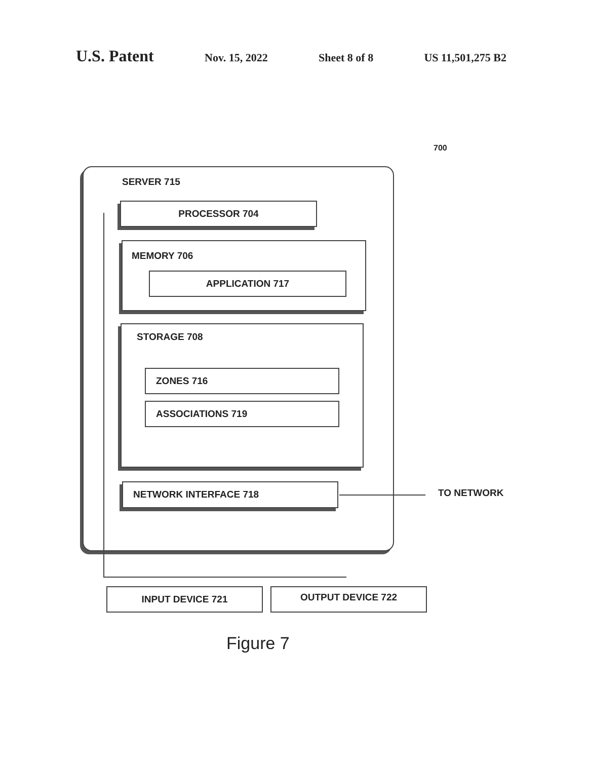U.S. Patent Nov. 15, 2022 Sheet 8 of 8 US 11,501,275 B2
700
SERVER 715
PROCESSOR 704
MEMORY 706
APPLICATION 717
STORAGE 708
ZONES 716
ASSOCIATIONS 719
NETWORK INTERFACE 718
TO NETWORK
INPUT DEVICE 721 OUTPUT DEVICE 722
Figure 7